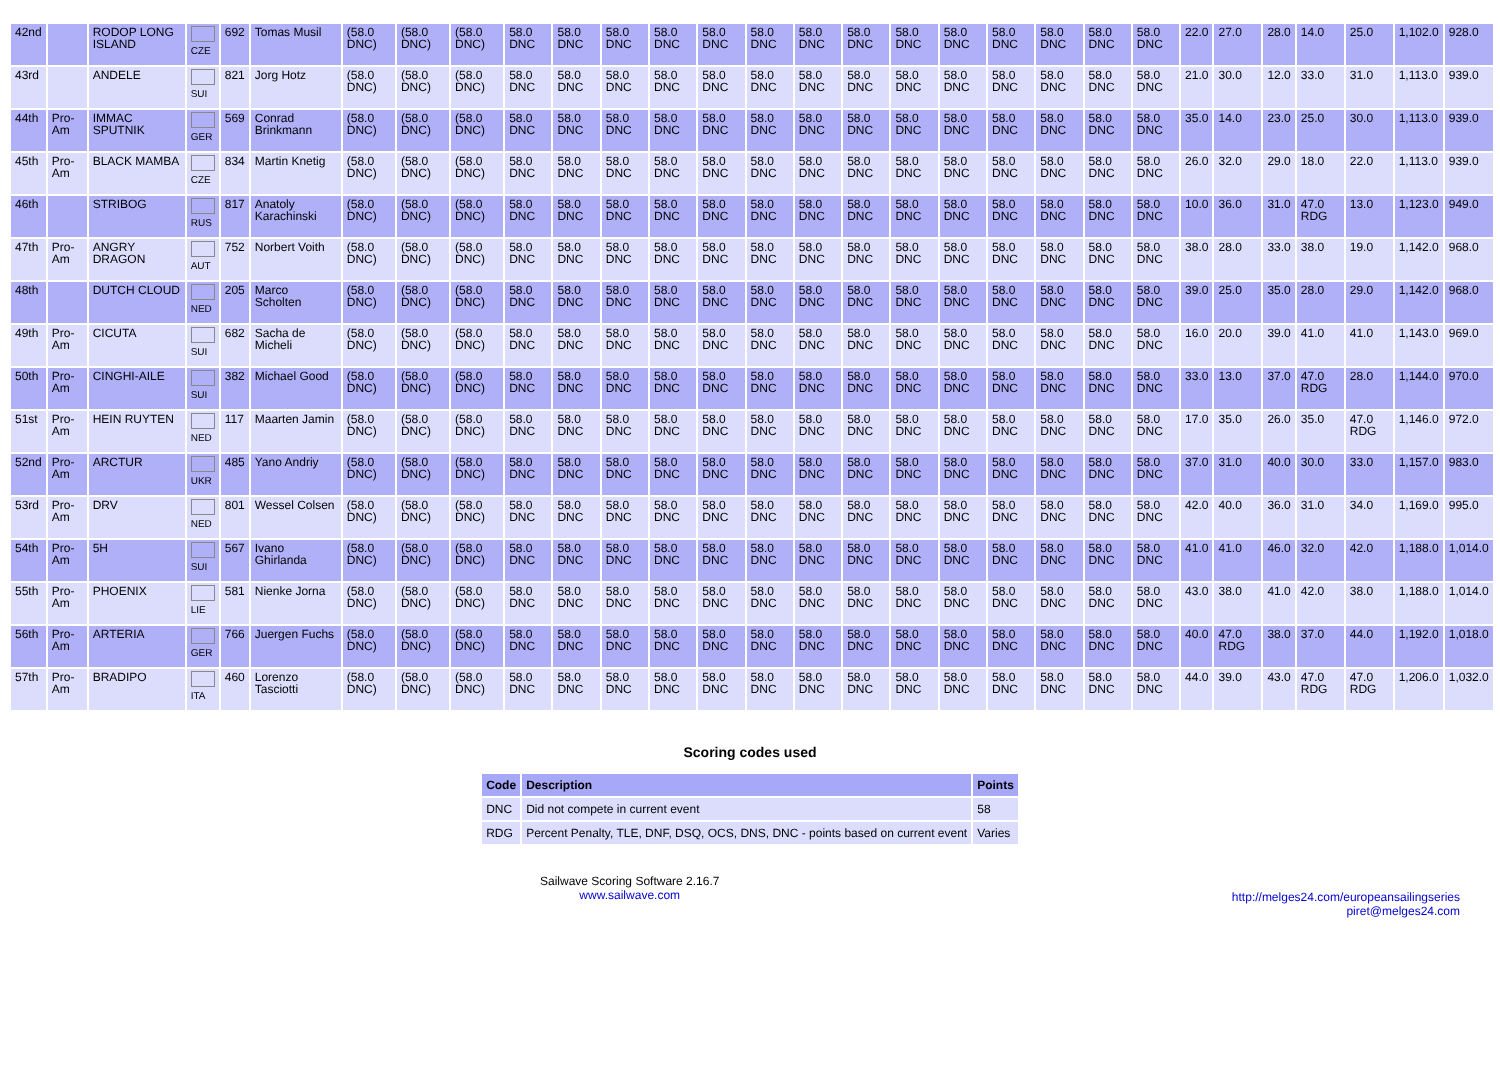| 42nd | | RODOP LONG ISLAND | CZE | 692 | Tomas Musil | (58.0 DNC) | (58.0 DNC) | (58.0 DNC) | 58.0 DNC | 58.0 DNC | 58.0 DNC | 58.0 DNC | 58.0 DNC | 58.0 DNC | 58.0 DNC | 58.0 DNC | 58.0 DNC | 58.0 DNC | 58.0 DNC | 58.0 DNC | 58.0 DNC | 58.0 DNC | 22.0 | 27.0 | 28.0 | 14.0 | 25.0 | 1,102.0 | 928.0 |
| 43rd | | ANDELE | SUI | 821 | Jorg Hotz | (58.0 DNC) | (58.0 DNC) | (58.0 DNC) | 58.0 DNC | 58.0 DNC | 58.0 DNC | 58.0 DNC | 58.0 DNC | 58.0 DNC | 58.0 DNC | 58.0 DNC | 58.0 DNC | 58.0 DNC | 58.0 DNC | 58.0 DNC | 58.0 DNC | 58.0 DNC | 21.0 | 30.0 | 12.0 | 33.0 | 31.0 | 1,113.0 | 939.0 |
| 44th | Pro-Am | IMMAC SPUTNIK | GER | 569 | Conrad Brinkmann | (58.0 DNC) | (58.0 DNC) | (58.0 DNC) | 58.0 DNC | 58.0 DNC | 58.0 DNC | 58.0 DNC | 58.0 DNC | 58.0 DNC | 58.0 DNC | 58.0 DNC | 58.0 DNC | 58.0 DNC | 58.0 DNC | 58.0 DNC | 58.0 DNC | 58.0 DNC | 35.0 | 14.0 | 23.0 | 25.0 | 30.0 | 1,113.0 | 939.0 |
| 45th | Pro-Am | BLACK MAMBA | CZE | 834 | Martin Knetig | (58.0 DNC) | (58.0 DNC) | (58.0 DNC) | 58.0 DNC | 58.0 DNC | 58.0 DNC | 58.0 DNC | 58.0 DNC | 58.0 DNC | 58.0 DNC | 58.0 DNC | 58.0 DNC | 58.0 DNC | 58.0 DNC | 58.0 DNC | 58.0 DNC | 58.0 DNC | 26.0 | 32.0 | 29.0 | 18.0 | 22.0 | 1,113.0 | 939.0 |
| 46th | | STRIBOG | RUS | 817 | Anatoly Karachinski | (58.0 DNC) | (58.0 DNC) | (58.0 DNC) | 58.0 DNC | 58.0 DNC | 58.0 DNC | 58.0 DNC | 58.0 DNC | 58.0 DNC | 58.0 DNC | 58.0 DNC | 58.0 DNC | 58.0 DNC | 58.0 DNC | 58.0 DNC | 58.0 DNC | 58.0 DNC | 10.0 | 36.0 | 31.0 | 47.0 RDG | 13.0 | 1,123.0 | 949.0 |
| 47th | Pro-Am | ANGRY DRAGON | AUT | 752 | Norbert Voith | (58.0 DNC) | (58.0 DNC) | (58.0 DNC) | 58.0 DNC | 58.0 DNC | 58.0 DNC | 58.0 DNC | 58.0 DNC | 58.0 DNC | 58.0 DNC | 58.0 DNC | 58.0 DNC | 58.0 DNC | 58.0 DNC | 58.0 DNC | 58.0 DNC | 58.0 DNC | 38.0 | 28.0 | 33.0 | 38.0 | 19.0 | 1,142.0 | 968.0 |
| 48th | | DUTCH CLOUD | NED | 205 | Marco Scholten | (58.0 DNC) | (58.0 DNC) | (58.0 DNC) | 58.0 DNC | 58.0 DNC | 58.0 DNC | 58.0 DNC | 58.0 DNC | 58.0 DNC | 58.0 DNC | 58.0 DNC | 58.0 DNC | 58.0 DNC | 58.0 DNC | 58.0 DNC | 58.0 DNC | 58.0 DNC | 39.0 | 25.0 | 35.0 | 28.0 | 29.0 | 1,142.0 | 968.0 |
| 49th | Pro-Am | CICUTA | SUI | 682 | Sacha de Micheli | (58.0 DNC) | (58.0 DNC) | (58.0 DNC) | 58.0 DNC | 58.0 DNC | 58.0 DNC | 58.0 DNC | 58.0 DNC | 58.0 DNC | 58.0 DNC | 58.0 DNC | 58.0 DNC | 58.0 DNC | 58.0 DNC | 58.0 DNC | 58.0 DNC | 58.0 DNC | 16.0 | 20.0 | 39.0 | 41.0 | 41.0 | 1,143.0 | 969.0 |
| 50th | Pro-Am | CINGHI-AILE | SUI | 382 | Michael Good | (58.0 DNC) | (58.0 DNC) | (58.0 DNC) | 58.0 DNC | 58.0 DNC | 58.0 DNC | 58.0 DNC | 58.0 DNC | 58.0 DNC | 58.0 DNC | 58.0 DNC | 58.0 DNC | 58.0 DNC | 58.0 DNC | 58.0 DNC | 58.0 DNC | 58.0 DNC | 33.0 | 13.0 | 37.0 | 47.0 RDG | 28.0 | 1,144.0 | 970.0 |
| 51st | Pro-Am | HEIN RUYTEN | NED | 117 | Maarten Jamin | (58.0 DNC) | (58.0 DNC) | (58.0 DNC) | 58.0 DNC | 58.0 DNC | 58.0 DNC | 58.0 DNC | 58.0 DNC | 58.0 DNC | 58.0 DNC | 58.0 DNC | 58.0 DNC | 58.0 DNC | 58.0 DNC | 58.0 DNC | 58.0 DNC | 58.0 DNC | 17.0 | 35.0 | 26.0 | 35.0 | 47.0 RDG | 1,146.0 | 972.0 |
| 52nd | Pro-Am | ARCTUR | UKR | 485 | Yano Andriy | (58.0 DNC) | (58.0 DNC) | (58.0 DNC) | 58.0 DNC | 58.0 DNC | 58.0 DNC | 58.0 DNC | 58.0 DNC | 58.0 DNC | 58.0 DNC | 58.0 DNC | 58.0 DNC | 58.0 DNC | 58.0 DNC | 58.0 DNC | 58.0 DNC | 58.0 DNC | 37.0 | 31.0 | 40.0 | 30.0 | 33.0 | 1,157.0 | 983.0 |
| 53rd | Pro-Am | DRV | NED | 801 | Wessel Colsen | (58.0 DNC) | (58.0 DNC) | (58.0 DNC) | 58.0 DNC | 58.0 DNC | 58.0 DNC | 58.0 DNC | 58.0 DNC | 58.0 DNC | 58.0 DNC | 58.0 DNC | 58.0 DNC | 58.0 DNC | 58.0 DNC | 58.0 DNC | 58.0 DNC | 58.0 DNC | 42.0 | 40.0 | 36.0 | 31.0 | 34.0 | 1,169.0 | 995.0 |
| 54th | Pro-Am | 5H | SUI | 567 | Ivano Ghirlanda | (58.0 DNC) | (58.0 DNC) | (58.0 DNC) | 58.0 DNC | 58.0 DNC | 58.0 DNC | 58.0 DNC | 58.0 DNC | 58.0 DNC | 58.0 DNC | 58.0 DNC | 58.0 DNC | 58.0 DNC | 58.0 DNC | 58.0 DNC | 58.0 DNC | 58.0 DNC | 41.0 | 41.0 | 46.0 | 32.0 | 42.0 | 1,188.0 | 1,014.0 |
| 55th | Pro-Am | PHOENIX | LIE | 581 | Nienke Jorna | (58.0 DNC) | (58.0 DNC) | (58.0 DNC) | 58.0 DNC | 58.0 DNC | 58.0 DNC | 58.0 DNC | 58.0 DNC | 58.0 DNC | 58.0 DNC | 58.0 DNC | 58.0 DNC | 58.0 DNC | 58.0 DNC | 58.0 DNC | 58.0 DNC | 58.0 DNC | 43.0 | 38.0 | 41.0 | 42.0 | 38.0 | 1,188.0 | 1,014.0 |
| 56th | Pro-Am | ARTERIA | GER | 766 | Juergen Fuchs | (58.0 DNC) | (58.0 DNC) | (58.0 DNC) | 58.0 DNC | 58.0 DNC | 58.0 DNC | 58.0 DNC | 58.0 DNC | 58.0 DNC | 58.0 DNC | 58.0 DNC | 58.0 DNC | 58.0 DNC | 58.0 DNC | 58.0 DNC | 58.0 DNC | 58.0 DNC | 40.0 | 47.0 RDG | 38.0 | 37.0 | 44.0 | 1,192.0 | 1,018.0 |
| 57th | Pro-Am | BRADIPO | ITA | 460 | Lorenzo Tasciotti | (58.0 DNC) | (58.0 DNC) | (58.0 DNC) | 58.0 DNC | 58.0 DNC | 58.0 DNC | 58.0 DNC | 58.0 DNC | 58.0 DNC | 58.0 DNC | 58.0 DNC | 58.0 DNC | 58.0 DNC | 58.0 DNC | 58.0 DNC | 58.0 DNC | 58.0 DNC | 44.0 | 39.0 | 43.0 | 47.0 RDG | 47.0 RDG | 1,206.0 | 1,032.0 |
Scoring codes used
| Code | Description | Points |
| --- | --- | --- |
| DNC | Did not compete in current event | 58 |
| RDG | Percent Penalty, TLE, DNF, DSQ, OCS, DNS, DNC - points based on current event | Varies |
Sailwave Scoring Software 2.16.7
www.sailwave.com
http://melges24.com/europeansailingseries
piret@melges24.com